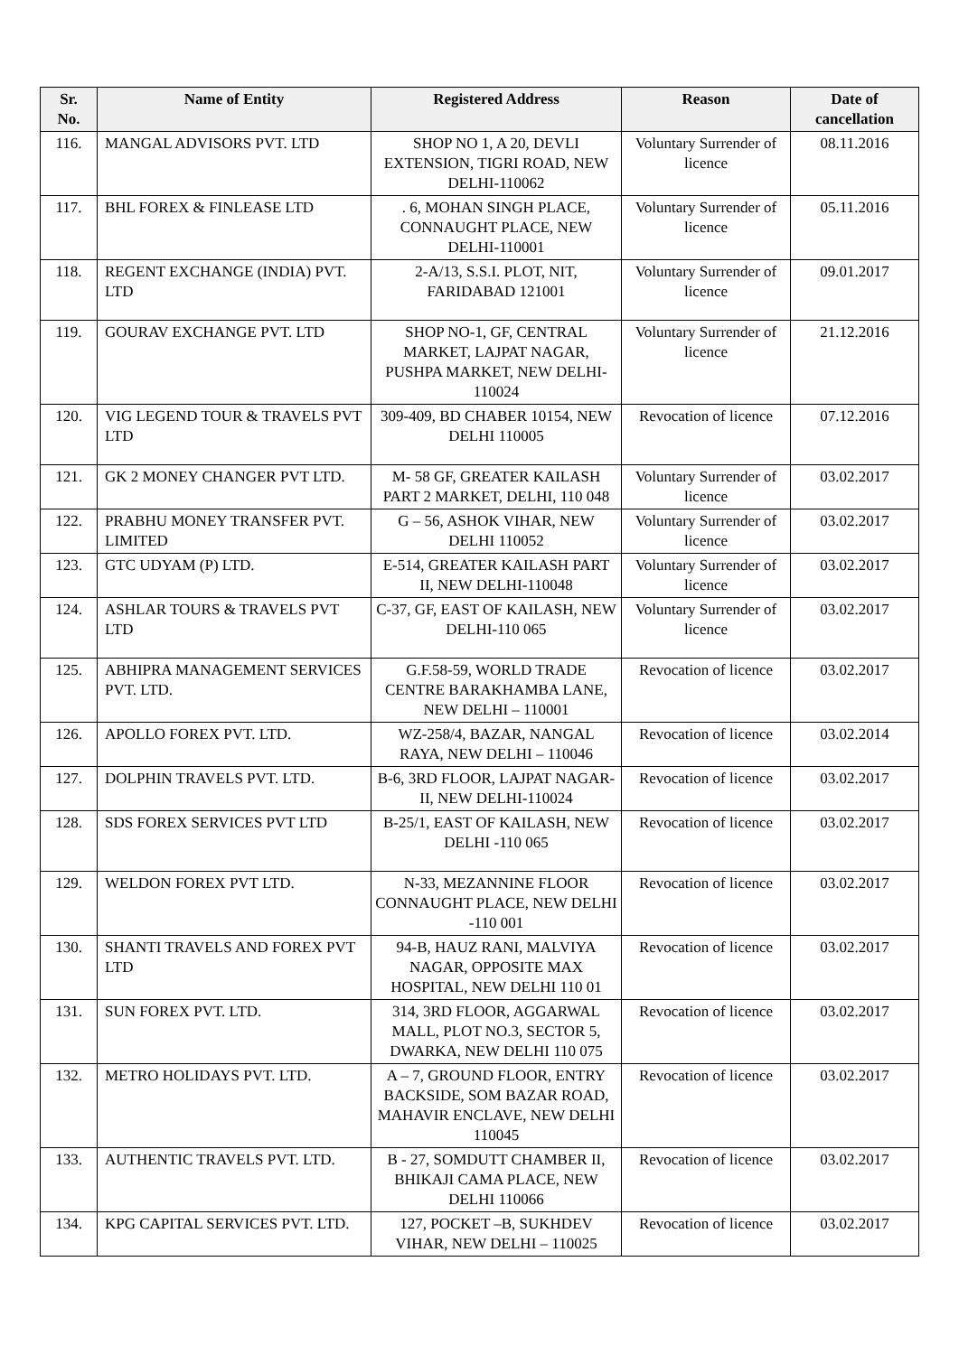| Sr. No. | Name of Entity | Registered Address | Reason | Date of cancellation |
| --- | --- | --- | --- | --- |
| 116. | MANGAL ADVISORS PVT. LTD | SHOP NO 1, A 20, DEVLI EXTENSION, TIGRI ROAD, NEW DELHI-110062 | Voluntary Surrender of licence | 08.11.2016 |
| 117. | BHL FOREX & FINLEASE LTD | . 6, MOHAN SINGH PLACE, CONNAUGHT PLACE, NEW DELHI-110001 | Voluntary Surrender of licence | 05.11.2016 |
| 118. | REGENT EXCHANGE (INDIA) PVT. LTD | 2-A/13, S.S.I. PLOT, NIT, FARIDABAD 121001 | Voluntary Surrender of licence | 09.01.2017 |
| 119. | GOURAV EXCHANGE PVT. LTD | SHOP NO-1, GF, CENTRAL MARKET, LAJPAT NAGAR, PUSHPA MARKET, NEW DELHI-110024 | Voluntary Surrender of licence | 21.12.2016 |
| 120. | VIG LEGEND TOUR & TRAVELS PVT LTD | 309-409, BD CHABER 10154, NEW DELHI 110005 | Revocation of licence | 07.12.2016 |
| 121. | GK 2 MONEY CHANGER PVT LTD. | M- 58 GF, GREATER KAILASH PART 2 MARKET, DELHI, 110 048 | Voluntary Surrender of licence | 03.02.2017 |
| 122. | PRABHU MONEY TRANSFER PVT. LIMITED | G – 56, ASHOK VIHAR, NEW DELHI 110052 | Voluntary Surrender of licence | 03.02.2017 |
| 123. | GTC UDYAM (P) LTD. | E-514, GREATER KAILASH PART II, NEW DELHI-110048 | Voluntary Surrender of licence | 03.02.2017 |
| 124. | ASHLAR TOURS & TRAVELS PVT LTD | C-37, GF, EAST OF KAILASH, NEW DELHI-110 065 | Voluntary Surrender of licence | 03.02.2017 |
| 125. | ABHIPRA MANAGEMENT SERVICES PVT. LTD. | G.F.58-59, WORLD TRADE CENTRE BARAKHAMBA LANE, NEW DELHI – 110001 | Revocation of licence | 03.02.2017 |
| 126. | APOLLO FOREX PVT. LTD. | WZ-258/4, BAZAR, NANGAL RAYA, NEW DELHI – 110046 | Revocation of licence | 03.02.2014 |
| 127. | DOLPHIN TRAVELS PVT. LTD. | B-6, 3RD FLOOR, LAJPAT NAGAR-II, NEW DELHI-110024 | Revocation of licence | 03.02.2017 |
| 128. | SDS FOREX SERVICES PVT LTD | B-25/1, EAST OF KAILASH, NEW DELHI -110 065 | Revocation of licence | 03.02.2017 |
| 129. | WELDON FOREX PVT LTD. | N-33, MEZANNINE FLOOR CONNAUGHT PLACE, NEW DELHI -110 001 | Revocation of licence | 03.02.2017 |
| 130. | SHANTI TRAVELS AND FOREX PVT LTD | 94-B, HAUZ RANI, MALVIYA NAGAR, OPPOSITE MAX HOSPITAL, NEW DELHI 110 01 | Revocation of licence | 03.02.2017 |
| 131. | SUN FOREX PVT. LTD. | 314, 3RD FLOOR, AGGARWAL MALL, PLOT NO.3, SECTOR 5, DWARKA, NEW DELHI 110 075 | Revocation of licence | 03.02.2017 |
| 132. | METRO HOLIDAYS PVT. LTD. | A – 7, GROUND FLOOR, ENTRY BACKSIDE, SOM BAZAR ROAD, MAHAVIR ENCLAVE, NEW DELHI 110045 | Revocation of licence | 03.02.2017 |
| 133. | AUTHENTIC TRAVELS PVT. LTD. | B - 27, SOMDUTT CHAMBER II, BHIKAJI CAMA PLACE, NEW DELHI 110066 | Revocation of licence | 03.02.2017 |
| 134. | KPG CAPITAL SERVICES PVT. LTD. | 127, POCKET –B, SUKHDEV VIHAR, NEW DELHI – 110025 | Revocation of licence | 03.02.2017 |